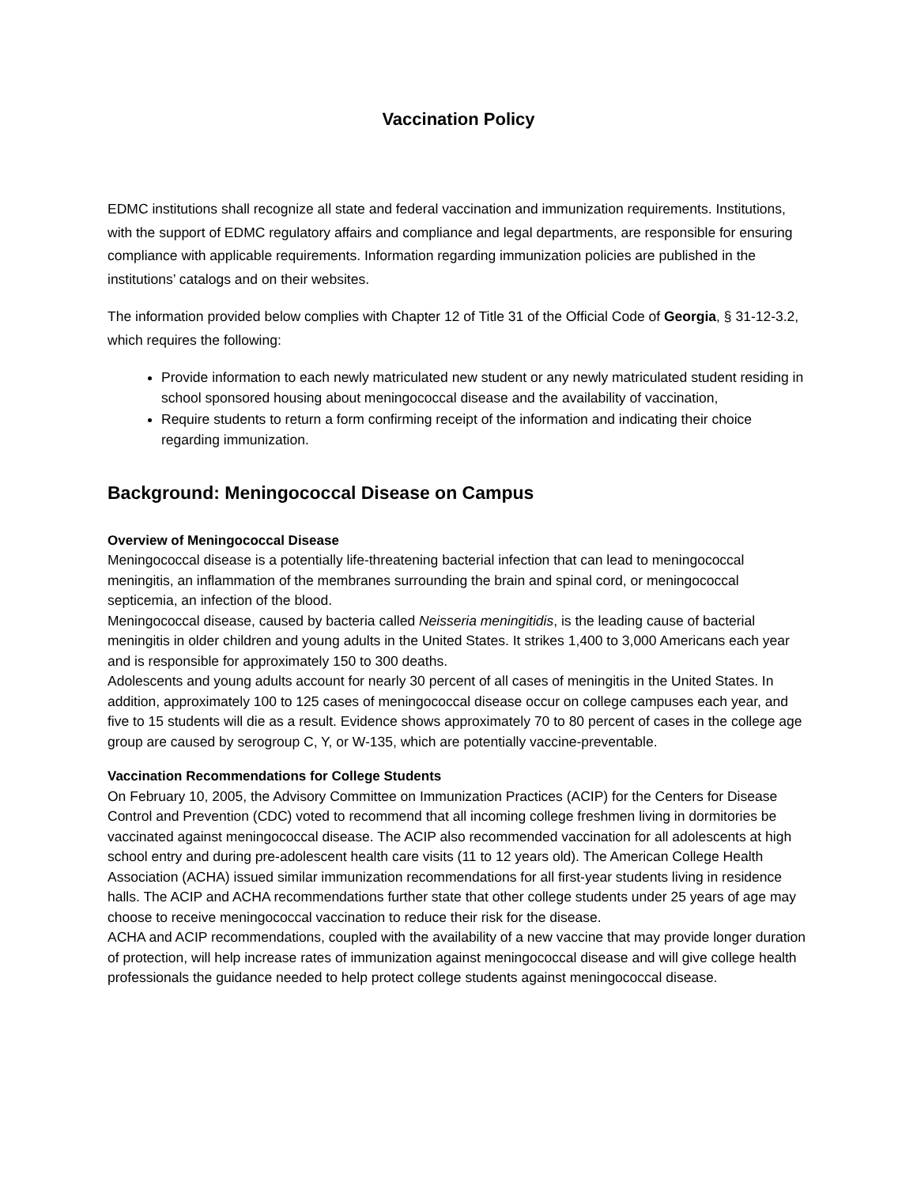Vaccination Policy
EDMC institutions shall recognize all state and federal vaccination and immunization requirements. Institutions, with the support of EDMC regulatory affairs and compliance and legal departments, are responsible for ensuring compliance with applicable requirements. Information regarding immunization policies are published in the institutions’ catalogs and on their websites.
The information provided below complies with Chapter 12 of Title 31 of the Official Code of Georgia, § 31-12-3.2, which requires the following:
Provide information to each newly matriculated new student or any newly matriculated student residing in school sponsored housing about meningococcal disease and the availability of vaccination,
Require students to return a form confirming receipt of the information and indicating their choice regarding immunization.
Background: Meningococcal Disease on Campus
Overview of Meningococcal Disease
Meningococcal disease is a potentially life-threatening bacterial infection that can lead to meningococcal meningitis, an inflammation of the membranes surrounding the brain and spinal cord, or meningococcal septicemia, an infection of the blood.
Meningococcal disease, caused by bacteria called Neisseria meningitidis, is the leading cause of bacterial meningitis in older children and young adults in the United States. It strikes 1,400 to 3,000 Americans each year and is responsible for approximately 150 to 300 deaths.
Adolescents and young adults account for nearly 30 percent of all cases of meningitis in the United States. In addition, approximately 100 to 125 cases of meningococcal disease occur on college campuses each year, and five to 15 students will die as a result. Evidence shows approximately 70 to 80 percent of cases in the college age group are caused by serogroup C, Y, or W-135, which are potentially vaccine-preventable.
Vaccination Recommendations for College Students
On February 10, 2005, the Advisory Committee on Immunization Practices (ACIP) for the Centers for Disease Control and Prevention (CDC) voted to recommend that all incoming college freshmen living in dormitories be vaccinated against meningococcal disease. The ACIP also recommended vaccination for all adolescents at high school entry and during pre-adolescent health care visits (11 to 12 years old). The American College Health Association (ACHA) issued similar immunization recommendations for all first-year students living in residence halls. The ACIP and ACHA recommendations further state that other college students under 25 years of age may choose to receive meningococcal vaccination to reduce their risk for the disease.
ACHA and ACIP recommendations, coupled with the availability of a new vaccine that may provide longer duration of protection, will help increase rates of immunization against meningococcal disease and will give college health professionals the guidance needed to help protect college students against meningococcal disease.